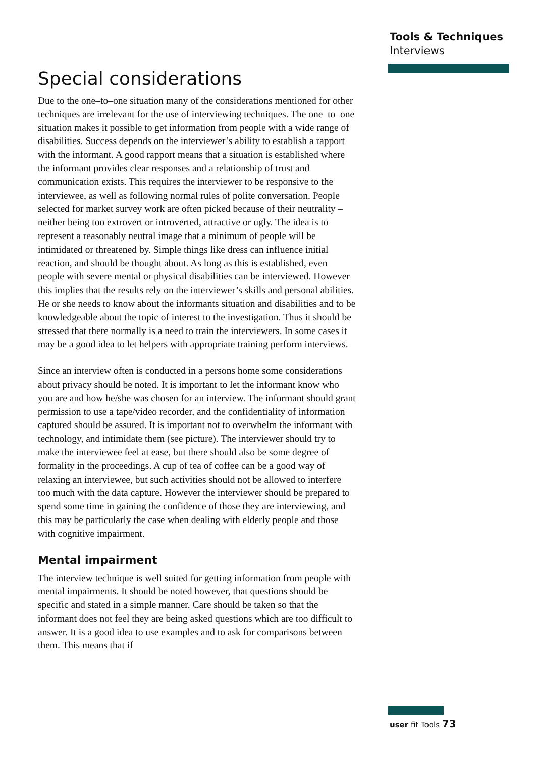Tools & Techniques
Interviews
Special considerations
Due to the one–to–one situation many of the considerations mentioned for other techniques are irrelevant for the use of interviewing techniques. The one–to–one situation makes it possible to get information from people with a wide range of disabilities. Success depends on the interviewer’s ability to establish a rapport with the informant. A good rapport means that a situation is established where the informant provides clear responses and a relationship of trust and communication exists. This requires the interviewer to be responsive to the interviewee, as well as following normal rules of polite conversation. People selected for market survey work are often picked because of their neutrality – neither being too extrovert or introverted, attractive or ugly. The idea is to represent a reasonably neutral image that a minimum of people will be intimidated or threatened by. Simple things like dress can influence initial reaction, and should be thought about. As long as this is established, even people with severe mental or physical disabilities can be interviewed. However this implies that the results rely on the interviewer’s skills and personal abilities. He or she needs to know about the informants situation and disabilities and to be knowledgeable about the topic of interest to the investigation. Thus it should be stressed that there normally is a need to train the interviewers. In some cases it may be a good idea to let helpers with appropriate training perform interviews.
Since an interview often is conducted in a persons home some considerations about privacy should be noted. It is important to let the informant know who you are and how he/she was chosen for an interview. The informant should grant permission to use a tape/video recorder, and the confidentiality of information captured should be assured. It is important not to overwhelm the informant with technology, and intimidate them (see picture). The interviewer should try to make the interviewee feel at ease, but there should also be some degree of formality in the proceedings. A cup of tea of coffee can be a good way of relaxing an interviewee, but such activities should not be allowed to interfere too much with the data capture. However the interviewer should be prepared to spend some time in gaining the confidence of those they are interviewing, and this may be particularly the case when dealing with elderly people and those with cognitive impairment.
Mental impairment
The interview technique is well suited for getting information from people with mental impairments. It should be noted however, that questions should be specific and stated in a simple manner. Care should be taken so that the informant does not feel they are being asked questions which are too difficult to answer. It is a good idea to use examples and to ask for comparisons between them. This means that if
user fit Tools 73